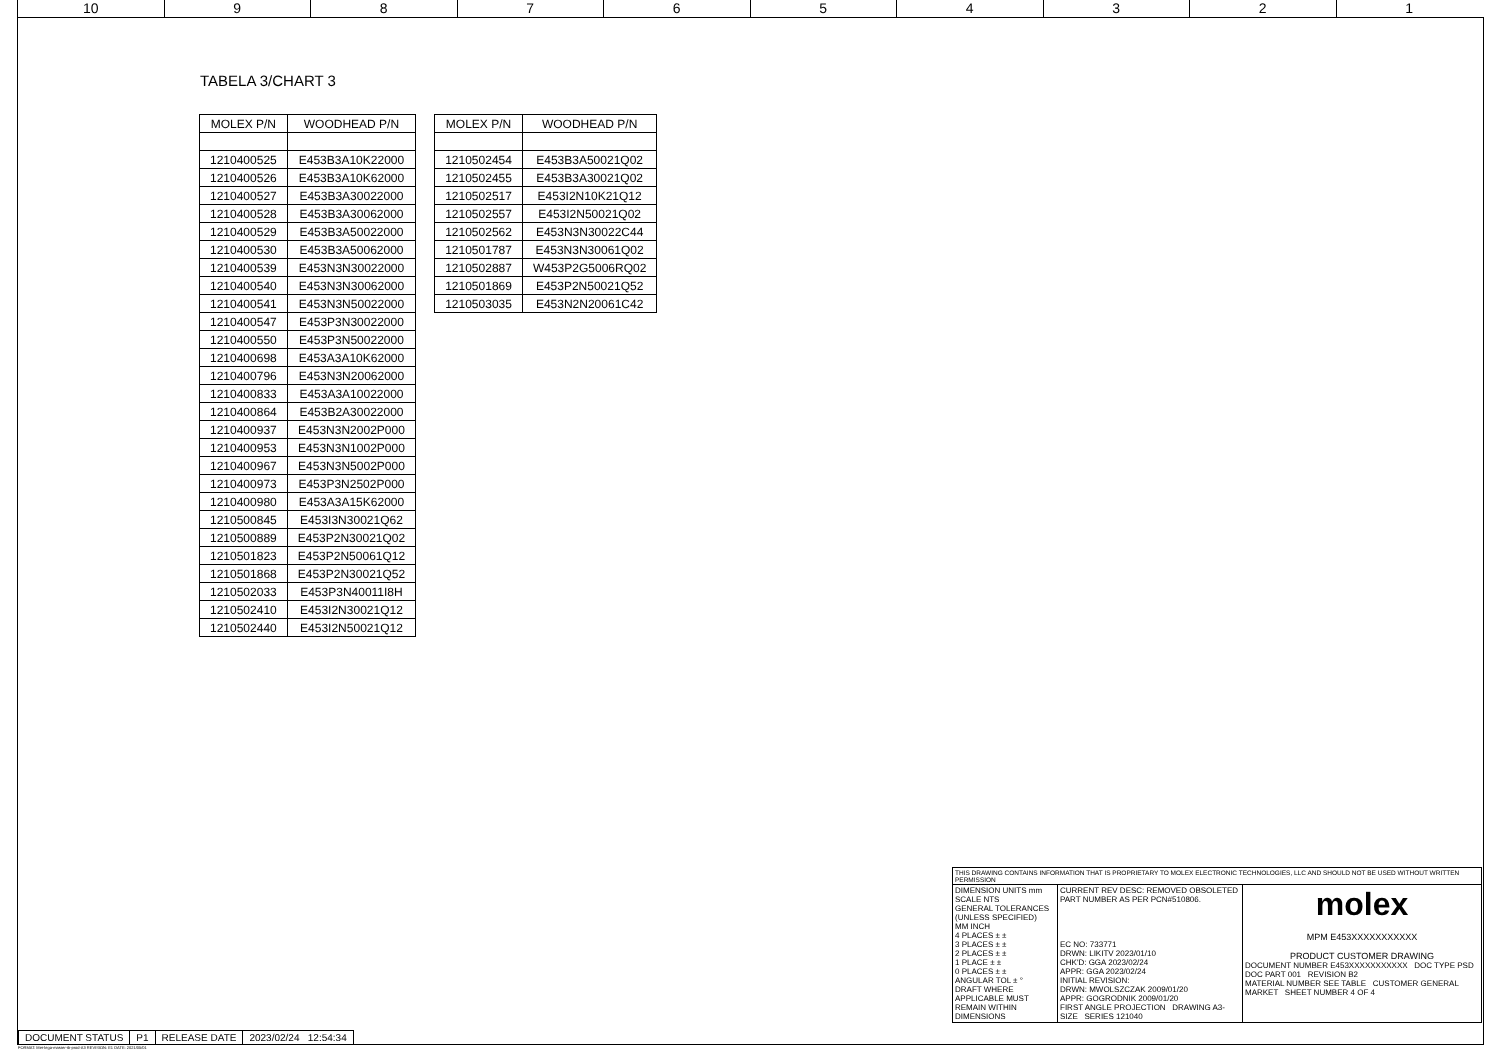10 9 8 7 6 5 4 3 2 1
TABELA 3/CHART 3
| MOLEX P/N | WOODHEAD P/N |
| --- | --- |
| 1210400525 | E453B3A10K22000 |
| 1210400526 | E453B3A10K62000 |
| 1210400527 | E453B3A30022000 |
| 1210400528 | E453B3A30062000 |
| 1210400529 | E453B3A50022000 |
| 1210400530 | E453B3A50062000 |
| 1210400539 | E453N3N30022000 |
| 1210400540 | E453N3N30062000 |
| 1210400541 | E453N3N50022000 |
| 1210400547 | E453P3N30022000 |
| 1210400550 | E453P3N50022000 |
| 1210400698 | E453A3A10K62000 |
| 1210400796 | E453N3N20062000 |
| 1210400833 | E453A3A10022000 |
| 1210400864 | E453B2A30022000 |
| 1210400937 | E453N3N2002P000 |
| 1210400953 | E453N3N1002P000 |
| 1210400967 | E453N3N5002P000 |
| 1210400973 | E453P3N2502P000 |
| 1210400980 | E453A3A15K62000 |
| 1210500845 | E453I3N30021Q62 |
| 1210500889 | E453P2N30021Q02 |
| 1210501823 | E453P2N50061Q12 |
| 1210501868 | E453P2N30021Q52 |
| 1210502033 | E453P3N40011I8H |
| 1210502410 | E453I2N30021Q12 |
| 1210502440 | E453I2N50021Q12 |
| MOLEX P/N | WOODHEAD P/N |
| --- | --- |
| 1210502454 | E453B3A50021Q02 |
| 1210502455 | E453B3A30021Q02 |
| 1210502517 | E453I2N10K21Q12 |
| 1210502557 | E453I2N50021Q02 |
| 1210502562 | E453N3N30022C44 |
| 1210501787 | E453N3N30061Q02 |
| 1210502887 | W453P2G5006RQ02 |
| 1210501869 | E453P2N50021Q52 |
| 1210503035 | E453N2N20061C42 |
| THIS DRAWING CONTAINS INFORMATION THAT IS PROPRIETARY TO MOLEX ELECTRONIC TECHNOLOGIES, LLC AND SHOULD NOT BE USED WITHOUT WRITTEN PERMISSION | | |
| DIMENSION UNITS mm SCALE NTS GENERAL TOLERANCES (UNLESS SPECIFIED) MM INCH 4 PLACES ± ± 3 PLACES ± ± 2 PLACES ± ± 1 PLACE ± ± 0 PLACES ± ± ANGULAR TOL ± ° DRAFT WHERE APPLICABLE MUST REMAIN WITHIN DIMENSIONS | CURRENT REV DESC: REMOVED OBSOLETED PART NUMBER AS PER PCN#510806. EC NO: 733771 DRWN: LIKITV 2023/01/10 CHK'D: GGA 2023/02/24 APPR: GGA 2023/02/24 INITIAL REVISION: DRWN: MWOLSZCZAK 2009/01/20 APPR: GOGRODNIK 2009/01/20 FIRST ANGLE PROJECTION DRAWING A3-SIZE SERIES 121040 | molex MPM E453XXXXXXXXXXX PRODUCT CUSTOMER DRAWING DOCUMENT NUMBER E453XXXXXXXXXXX DOC TYPE PSD DOC PART 001 REVISION B2 MATERIAL NUMBER SEE TABLE CUSTOMER GENERAL MARKET SHEET NUMBER 4 OF 4 |
| DOCUMENT STATUS | P1 | RELEASE DATE | 2023/02/24 12:54:34 |
FORMAT: Met-lega-master-tb-prod-A3 REVISION: E1 DATE: 2021/05/01